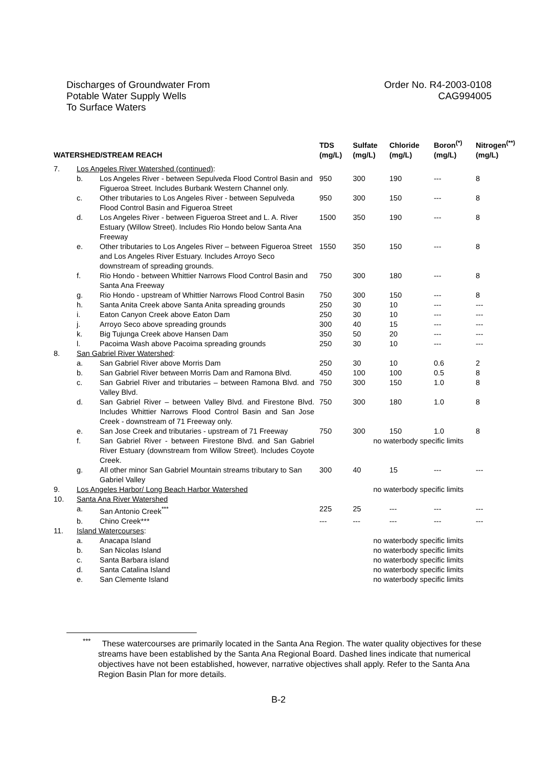Discharges of Groundwater From
Potable Water Supply Wells
To Surface Waters
Order No. R4-2003-0108
CAG994005
| WATERSHED/STREAM REACH | | | TDS (mg/L) | Sulfate (mg/L) | Chloride (mg/L) | Boron<sup>(*)</sup> (mg/L) | Nitrogen<sup>(**)</sup> (mg/L) |
| --- | --- | --- | --- | --- | --- | --- | --- |
| 7. | Los Angeles River Watershed (continued) : | | | | | | |
| | b. | Los Angeles River - between Sepulveda Flood Control Basin and Figueroa Street. Includes Burbank Western Channel only. | 950 | 300 | 190 | --- | 8 |
| | c. | Other tributaries to Los Angeles River - between Sepulveda Flood Control Basin and Figueroa Street | 950 | 300 | 150 | --- | 8 |
| | d. | Los Angeles River - between Figueroa Street and L. A. River Estuary (Willow Street). Includes Rio Hondo below Santa Ana Freeway | 1500 | 350 | 190 | --- | 8 |
| | e. | Other tributaries to Los Angeles River – between Figueroa Street and Los Angeles River Estuary. Includes Arroyo Seco downstream of spreading grounds. | 1550 | 350 | 150 | --- | 8 |
| | f. | Rio Hondo - between Whittier Narrows Flood Control Basin and Santa Ana Freeway | 750 | 300 | 180 | --- | 8 |
| | g. | Rio Hondo - upstream of Whittier Narrows Flood Control Basin | 750 | 300 | 150 | --- | 8 |
| | h. | Santa Anita Creek above Santa Anita spreading grounds | 250 | 30 | 10 | --- | --- |
| | i. | Eaton Canyon Creek above Eaton Dam | 250 | 30 | 10 | --- | --- |
| | j. | Arroyo Seco above spreading grounds | 300 | 40 | 15 | --- | --- |
| | k. | Big Tujunga Creek above Hansen Dam | 350 | 50 | 20 | --- | --- |
| | l. | Pacoima Wash above Pacoima spreading grounds | 250 | 30 | 10 | --- | --- |
| 8. | San Gabriel River Watershed : | | | | | | |
| | a. | San Gabriel River above Morris Dam | 250 | 30 | 10 | 0.6 | 2 |
| | b. | San Gabriel River between Morris Dam and Ramona Blvd. | 450 | 100 | 100 | 0.5 | 8 |
| | c. | San Gabriel River and tributaries – between Ramona Blvd. and Valley Blvd. | 750 | 300 | 150 | 1.0 | 8 |
| | d. | San Gabriel River – between Valley Blvd. and Firestone Blvd. Includes Whittier Narrows Flood Control Basin and San Jose Creek - downstream of 71 Freeway only. | 750 | 300 | 180 | 1.0 | 8 |
| | e. | San Jose Creek and tributaries - upstream of 71 Freeway | 750 | 300 | 150 | 1.0 | 8 |
| | f. | San Gabriel River - between Firestone Blvd. and San Gabriel River Estuary (downstream from Willow Street). Includes Coyote Creek. | | no waterbody specific limits | | | |
| | g. | All other minor San Gabriel Mountain streams tributary to San Gabriel Valley | 300 | 40 | 15 | --- | --- |
| 9. | Los Angeles Harbor/ Long Beach Harbor Watershed | | | no waterbody specific limits | | | |
| 10. | Santa Ana River Watershed | | | | | | |
| | a. | San Antonio Creek<sup>***</sup> | 225 | 25 | --- | --- | --- |
| | b. | Chino Creek*** | --- | --- | --- | --- | --- |
| 11. | Island Watercourses : | | | | | | |
| | a. | Anacapa Island | | no waterbody specific limits | | | |
| | b. | San Nicolas Island | | no waterbody specific limits | | | |
| | c. | Santa Barbara island | | no waterbody specific limits | | | |
| | d. | Santa Catalina Island | | no waterbody specific limits | | | |
| | e. | San Clemente Island | | no waterbody specific limits | | | |
<sup>***</sup> These watercourses are primarily located in the Santa Ana Region. The water quality objectives for these streams have been established by the Santa Ana Regional Board. Dashed lines indicate that numerical objectives have not been established, however, narrative objectives shall apply. Refer to the Santa Ana Region Basin Plan for more details.
B-2